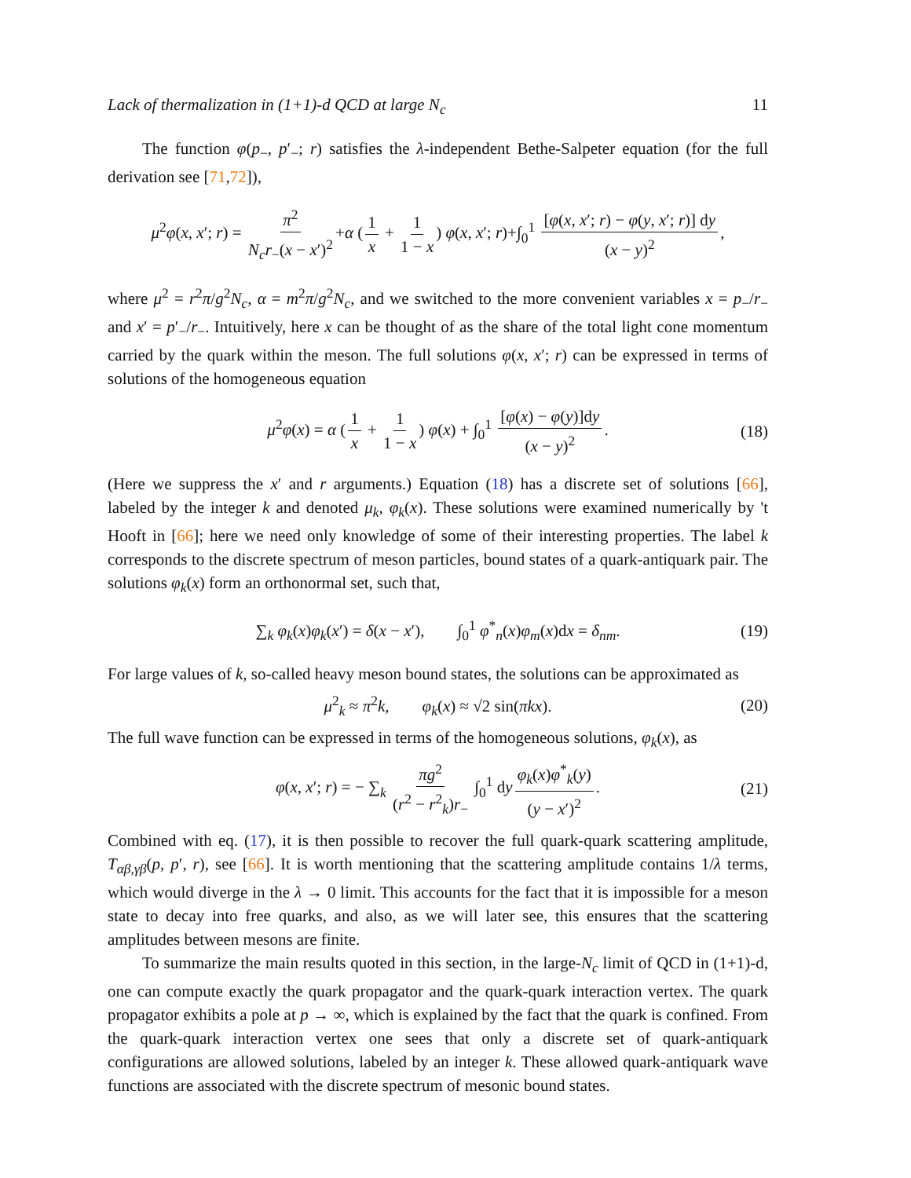Lack of thermalization in (1+1)-d QCD at large N<sub>c</sub> 11
The function φ(p<sub>−</sub>, p′<sub>−</sub>; r) satisfies the λ-independent Bethe-Salpeter equation (for the full derivation see [71,72]),
μ<sup>2</sup>φ(x, x′; r) = π<sup>2</sup> N<sub>c</sub>r<sub>−</sub>(x − x′)<sup>2</sup> +α (1 x + 1 1 − x) φ(x, x′; r)+∫<sub>0</sub><sup>1</sup> [φ(x, x′; r) − φ(y, x′; r)] dy (x − y)<sup>2</sup>,
where μ<sup>2</sup> = r<sup>2</sup>π/g<sup>2</sup>N<sub>c</sub>, α = m<sup>2</sup>π/g<sup>2</sup>N<sub>c</sub>, and we switched to the more convenient variables x = p<sub>−</sub>/r<sub>−</sub> and x′ = p′<sub>−</sub>/r<sub>−</sub>. Intuitively, here x can be thought of as the share of the total light cone momentum carried by the quark within the meson. The full solutions φ(x, x′; r) can be expressed in terms of solutions of the homogeneous equation
μ<sup>2</sup>φ(x) = α (1 x + 1 1 − x) φ(x) + ∫<sub>0</sub><sup>1</sup> [φ(x) − φ(y)]dy (x − y)<sup>2</sup>. (18)
(Here we suppress the x′ and r arguments.) Equation (18) has a discrete set of solutions [66], labeled by the integer k and denoted μ<sub>k</sub>, φ<sub>k</sub>(x). These solutions were examined numerically by 't Hooft in [66]; here we need only knowledge of some of their interesting properties. The label k corresponds to the discrete spectrum of meson particles, bound states of a quark-antiquark pair. The solutions φ<sub>k</sub>(x) form an orthonormal set, such that,
∑<sub>k</sub> φ<sub>k</sub>(x)φ<sub>k</sub>(x′) = δ(x − x′), ∫<sub>0</sub><sup>1</sup> φ<sup>*</sup><sub>n</sub>(x)φ<sub>m</sub>(x)dx = δ<sub>nm</sub>. (19)
For large values of k, so-called heavy meson bound states, the solutions can be approximated as
μ<sup>2</sup><sub>k</sub> ≈ π<sup>2</sup>k, φ<sub>k</sub>(x) ≈ √2 sin(πkx). (20)
The full wave function can be expressed in terms of the homogeneous solutions, φ<sub>k</sub>(x), as
φ(x, x′; r) = − ∑<sub>k</sub> πg<sup>2</sup> (r<sup>2</sup> − r<sup>2</sup><sub>k</sub>)r<sub>−</sub> ∫<sub>0</sub><sup>1</sup> dy φ<sub>k</sub>(x)φ<sup>*</sup><sub>k</sub>(y) (y − x′)<sup>2</sup>. (21)
Combined with eq. (17), it is then possible to recover the full quark-quark scattering amplitude, T<sub>αβ,γβ</sub>(p, p′, r), see [66]. It is worth mentioning that the scattering amplitude contains 1/λ terms, which would diverge in the λ → 0 limit. This accounts for the fact that it is impossible for a meson state to decay into free quarks, and also, as we will later see, this ensures that the scattering amplitudes between mesons are finite.
To summarize the main results quoted in this section, in the large-N<sub>c</sub> limit of QCD in (1+1)-d, one can compute exactly the quark propagator and the quark-quark interaction vertex. The quark propagator exhibits a pole at p → ∞, which is explained by the fact that the quark is confined. From the quark-quark interaction vertex one sees that only a discrete set of quark-antiquark configurations are allowed solutions, labeled by an integer k. These allowed quark-antiquark wave functions are associated with the discrete spectrum of mesonic bound states.